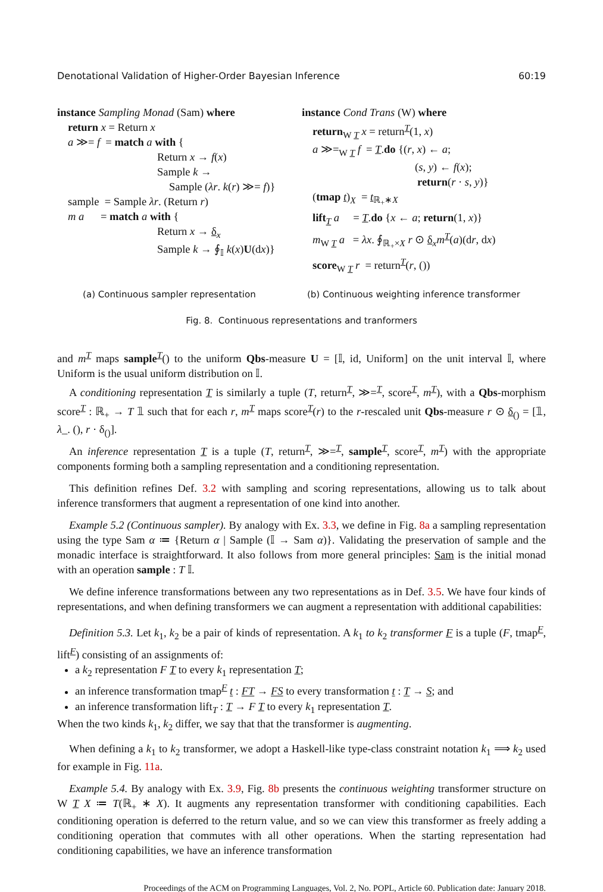Denotational Validation of Higher-Order Bayesian Inference 60:19
instance Sampling Monad (Sam) where
return x = Return x
a ≫= f = match a with {
Return x → f(x)
Sample k →
Sample (λr. k(r) ≫= f)}
sample = Sample λr. (Return r)
m a = match a with {
Return x → δ<sub>x</sub>
Sample k → ∮<sub>𝕀</sub> k(x)U(dx)}
instance Cond Trans (W) where
return<sub>W T</sub> x = return<sup>T</sup>(1, x)
a ≫=<sub>W T</sub> f = T.do {(r, x) ← a;
(s, y) ← f(x);
return(r · s, y)}
(tmap t)<sub>X</sub> = t<sub>ℝ<sub>+</sub>∗X</sub>
lift<sub>T</sub> a = T.do {x ← a; return(1, x)}
m<sub>W T</sub> a = λx. ∮<sub>ℝ<sub>+</sub>×X</sub> r ⊙ δ<sub>x</sub>m<sup>T</sup>(a)(dr, dx)
score<sub>W T</sub> r = return<sup>T</sup>(r, ())
(a) Continuous sampler representation (b) Continuous weighting inference transformer
Fig. 8. Continuous representations and tranformers
and m<sup>T</sup> maps sample<sup>T</sup>() to the uniform Qbs-measure U = [𝕀, id, Uniform] on the unit interval 𝕀, where Uniform is the usual uniform distribution on 𝕀.
A conditioning representation T is similarly a tuple (T, return<sup>T</sup>, ≫=<sup>T</sup>, score<sup>T</sup>, m<sup>T</sup>), with a Qbs-morphism score<sup>T</sup> : ℝ<sub>+</sub> → T 𝟙 such that for each r, m<sup>T</sup> maps score<sup>T</sup>(r) to the r-rescaled unit Qbs-measure r ⊙ δ<sub>()</sub> = [𝟙, λ_. (), r · δ<sub>()</sub>].
An inference representation T is a tuple (T, return<sup>T</sup>, ≫=<sup>T</sup>, sample<sup>T</sup>, score<sup>T</sup>, m<sup>T</sup>) with the appropriate components forming both a sampling representation and a conditioning representation.
This definition refines Def. 3.2 with sampling and scoring representations, allowing us to talk about inference transformers that augment a representation of one kind into another.
Example 5.2 (Continuous sampler). By analogy with Ex. 3.3, we define in Fig. 8a a sampling representation using the type Sam α ≔ {Return α | Sample (𝕀 → Sam α)}. Validating the preservation of sample and the monadic interface is straightforward. It also follows from more general principles: Sam is the initial monad with an operation sample : T 𝕀.
We define inference transformations between any two representations as in Def. 3.5. We have four kinds of representations, and when defining transformers we can augment a representation with additional capabilities:
Definition 5.3. Let k<sub>1</sub>, k<sub>2</sub> be a pair of kinds of representation. A k<sub>1</sub> to k<sub>2</sub> transformer F is a tuple (F, tmap<sup>F</sup>, lift<sup>F</sup>) consisting of an assignments of:
a k<sub>2</sub> representation F T to every k<sub>1</sub> representation T;
an inference transformation tmap<sup>F</sup> t : FT → FS to every transformation t : T → S; and
an inference transformation lift<sub>T</sub> : T → F T to every k<sub>1</sub> representation T.
When the two kinds k<sub>1</sub>, k<sub>2</sub> differ, we say that that the transformer is augmenting.
When defining a k<sub>1</sub> to k<sub>2</sub> transformer, we adopt a Haskell-like type-class constraint notation k<sub>1</sub> ⟹ k<sub>2</sub> used for example in Fig. 11a.
Example 5.4. By analogy with Ex. 3.9, Fig. 8b presents the continuous weighting transformer structure on W T X ≔ T(ℝ<sub>+</sub> ∗ X). It augments any representation transformer with conditioning capabilities. Each conditioning operation is deferred to the return value, and so we can view this transformer as freely adding a conditioning operation that commutes with all other operations. When the starting representation had conditioning capabilities, we have an inference transformation
Proceedings of the ACM on Programming Languages, Vol. 2, No. POPL, Article 60. Publication date: January 2018.